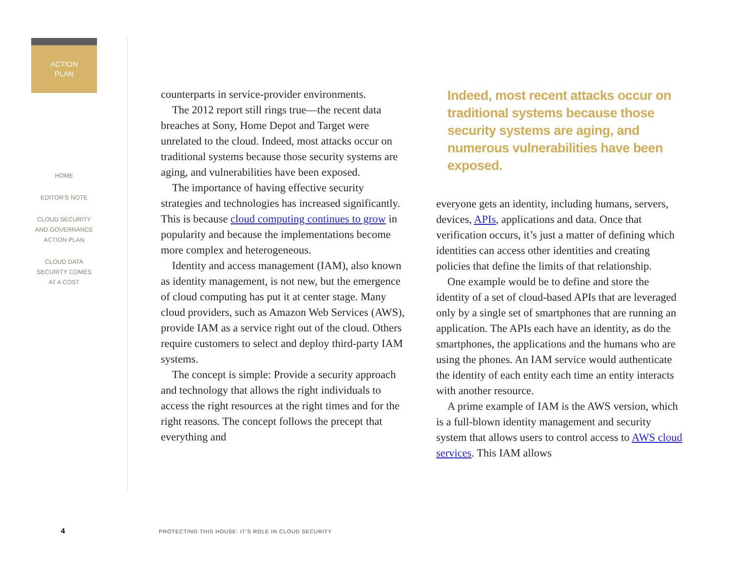ACTION
PLAN
HOME
EDITOR’S NOTE
CLOUD SECURITY
AND GOVERNANCE
ACTION PLAN
CLOUD DATA
SECURITY COMES
AT A COST
counterparts in service-provider environments.
The 2012 report still rings true—the recent data breaches at Sony, Home Depot and Target were unrelated to the cloud. Indeed, most attacks occur on traditional systems because those security systems are aging, and vulnerabilities have been exposed.
The importance of having effective security strategies and technologies has increased significantly. This is because cloud computing continues to grow in popularity and because the implementations become more complex and heterogeneous.
Identity and access management (IAM), also known as identity management, is not new, but the emergence of cloud computing has put it at center stage. Many cloud providers, such as Amazon Web Services (AWS), provide IAM as a service right out of the cloud. Others require customers to select and deploy third-party IAM systems.
The concept is simple: Provide a security approach and technology that allows the right individuals to access the right resources at the right times and for the right reasons. The concept follows the precept that everything and
Indeed, most recent attacks occur on traditional systems because those security systems are aging, and numerous vulnerabilities have been exposed.
everyone gets an identity, including humans, servers, devices, APIs, applications and data. Once that verification occurs, it’s just a matter of defining which identities can access other identities and creating policies that define the limits of that relationship.
One example would be to define and store the identity of a set of cloud-based APIs that are leveraged only by a single set of smartphones that are running an application. The APIs each have an identity, as do the smartphones, the applications and the humans who are using the phones. An IAM service would authenticate the identity of each entity each time an entity interacts with another resource.
A prime example of IAM is the AWS version, which is a full-blown identity management and security system that allows users to control access to AWS cloud services. This IAM allows
4 PROTECTING THIS HOUSE: IT’S ROLE IN CLOUD SECURITY